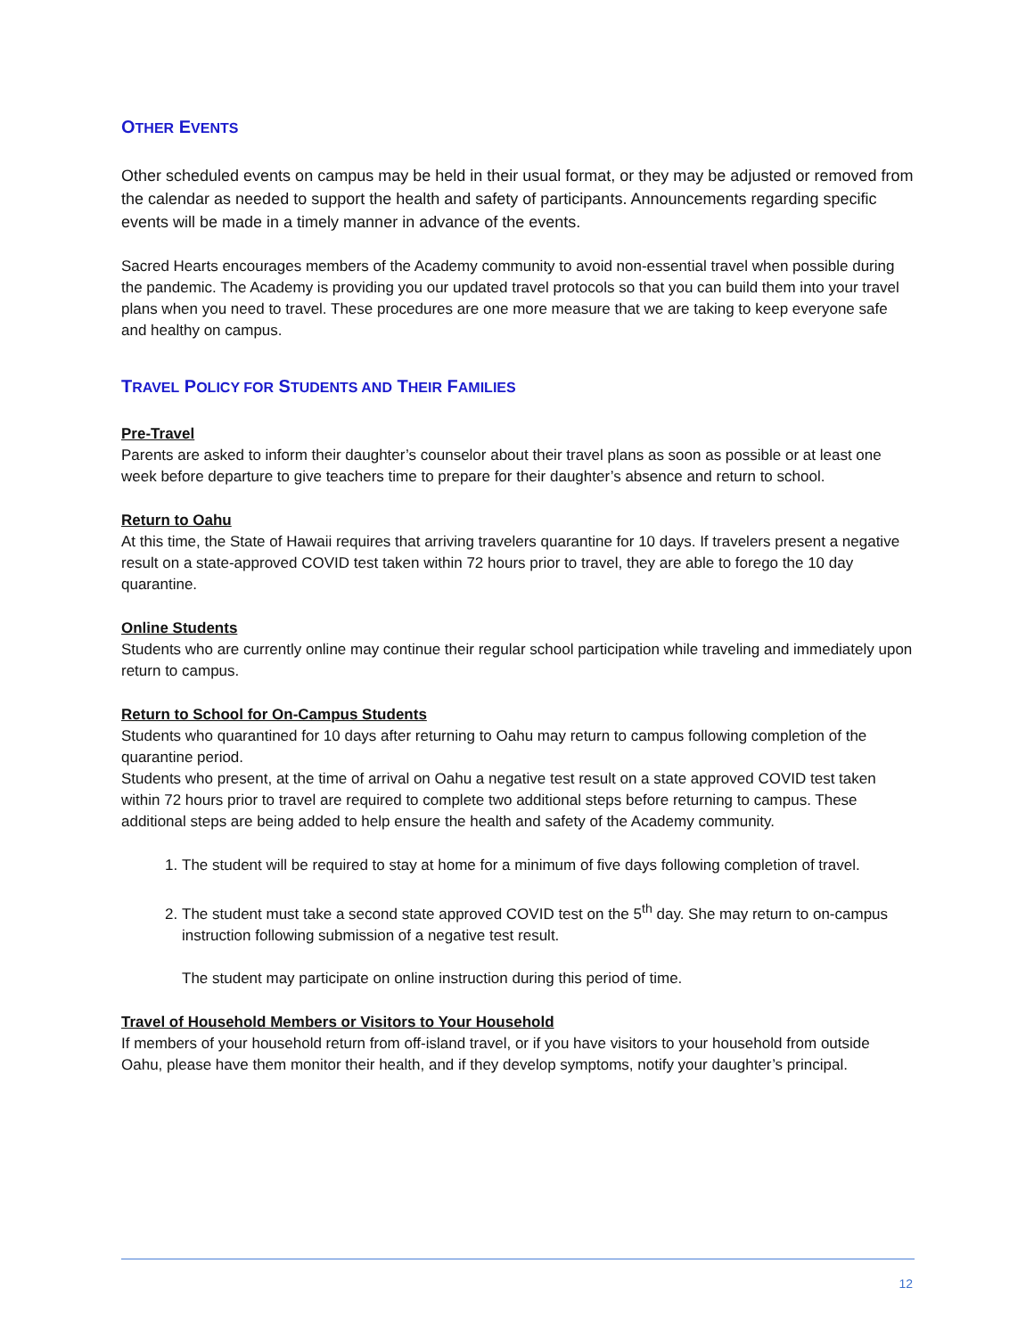OTHER EVENTS
Other scheduled events on campus may be held in their usual format, or they may be adjusted or removed from the calendar as needed to support the health and safety of participants. Announcements regarding specific events will be made in a timely manner in advance of the events.
Sacred Hearts encourages members of the Academy community to avoid non-essential travel when possible during the pandemic. The Academy is providing you our updated travel protocols so that you can build them into your travel plans when you need to travel. These procedures are one more measure that we are taking to keep everyone safe and healthy on campus.
TRAVEL POLICY FOR STUDENTS AND THEIR FAMILIES
Pre-Travel
Parents are asked to inform their daughter’s counselor about their travel plans as soon as possible or at least one week before departure to give teachers time to prepare for their daughter’s absence and return to school.
Return to Oahu
At this time, the State of Hawaii requires that arriving travelers quarantine for 10 days. If travelers present a negative result on a state-approved COVID test taken within 72 hours prior to travel, they are able to forego the 10 day quarantine.
Online Students
Students who are currently online may continue their regular school participation while traveling and immediately upon return to campus.
Return to School for On-Campus Students
Students who quarantined for 10 days after returning to Oahu may return to campus following completion of the quarantine period.
Students who present, at the time of arrival on Oahu a negative test result on a state approved COVID test taken within 72 hours prior to travel are required to complete two additional steps before returning to campus. These additional steps are being added to help ensure the health and safety of the Academy community.
1. The student will be required to stay at home for a minimum of five days following completion of travel.
2. The student must take a second state approved COVID test on the 5<sup>th</sup> day. She may return to on-campus instruction following submission of a negative test result.
The student may participate on online instruction during this period of time.
Travel of Household Members or Visitors to Your Household
If members of your household return from off-island travel, or if you have visitors to your household from outside Oahu, please have them monitor their health, and if they develop symptoms, notify your daughter’s principal.
12